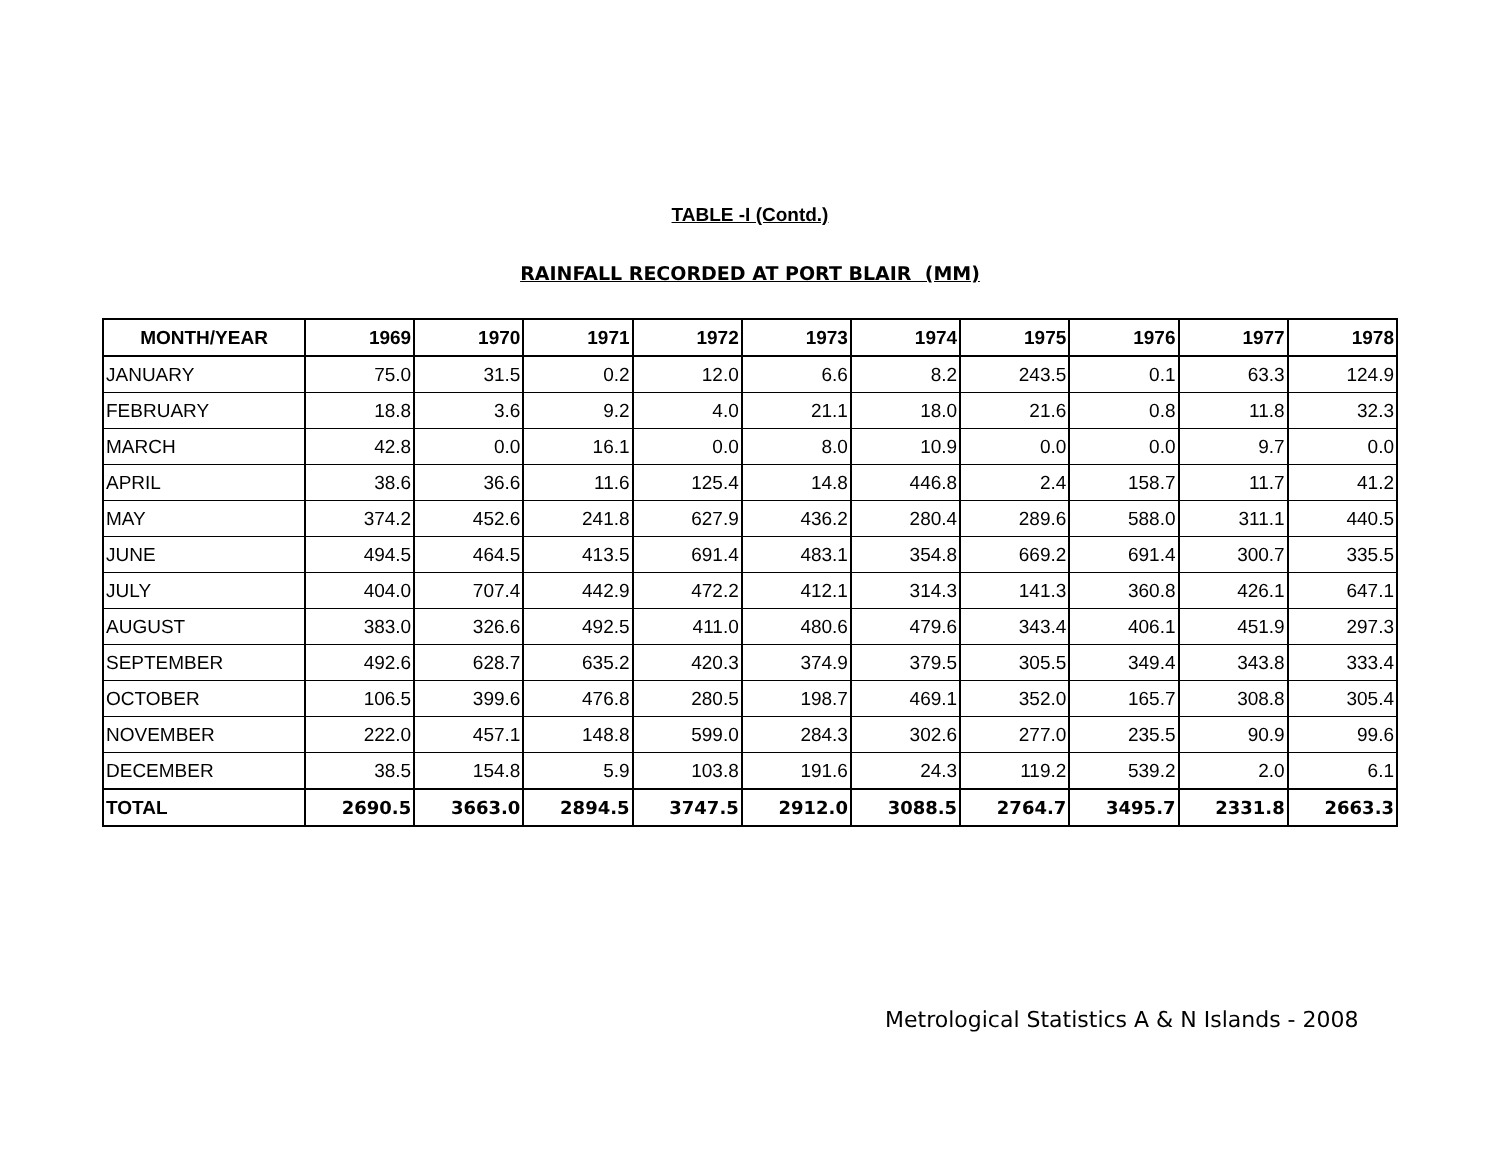TABLE -I (Contd.)
RAINFALL RECORDED AT PORT BLAIR (MM)
| MONTH/YEAR | 1969 | 1970 | 1971 | 1972 | 1973 | 1974 | 1975 | 1976 | 1977 | 1978 |
| --- | --- | --- | --- | --- | --- | --- | --- | --- | --- | --- |
| JANUARY | 75.0 | 31.5 | 0.2 | 12.0 | 6.6 | 8.2 | 243.5 | 0.1 | 63.3 | 124.9 |
| FEBRUARY | 18.8 | 3.6 | 9.2 | 4.0 | 21.1 | 18.0 | 21.6 | 0.8 | 11.8 | 32.3 |
| MARCH | 42.8 | 0.0 | 16.1 | 0.0 | 8.0 | 10.9 | 0.0 | 0.0 | 9.7 | 0.0 |
| APRIL | 38.6 | 36.6 | 11.6 | 125.4 | 14.8 | 446.8 | 2.4 | 158.7 | 11.7 | 41.2 |
| MAY | 374.2 | 452.6 | 241.8 | 627.9 | 436.2 | 280.4 | 289.6 | 588.0 | 311.1 | 440.5 |
| JUNE | 494.5 | 464.5 | 413.5 | 691.4 | 483.1 | 354.8 | 669.2 | 691.4 | 300.7 | 335.5 |
| JULY | 404.0 | 707.4 | 442.9 | 472.2 | 412.1 | 314.3 | 141.3 | 360.8 | 426.1 | 647.1 |
| AUGUST | 383.0 | 326.6 | 492.5 | 411.0 | 480.6 | 479.6 | 343.4 | 406.1 | 451.9 | 297.3 |
| SEPTEMBER | 492.6 | 628.7 | 635.2 | 420.3 | 374.9 | 379.5 | 305.5 | 349.4 | 343.8 | 333.4 |
| OCTOBER | 106.5 | 399.6 | 476.8 | 280.5 | 198.7 | 469.1 | 352.0 | 165.7 | 308.8 | 305.4 |
| NOVEMBER | 222.0 | 457.1 | 148.8 | 599.0 | 284.3 | 302.6 | 277.0 | 235.5 | 90.9 | 99.6 |
| DECEMBER | 38.5 | 154.8 | 5.9 | 103.8 | 191.6 | 24.3 | 119.2 | 539.2 | 2.0 | 6.1 |
| TOTAL | 2690.5 | 3663.0 | 2894.5 | 3747.5 | 2912.0 | 3088.5 | 2764.7 | 3495.7 | 2331.8 | 2663.3 |
Metrological Statistics A & N Islands - 2008